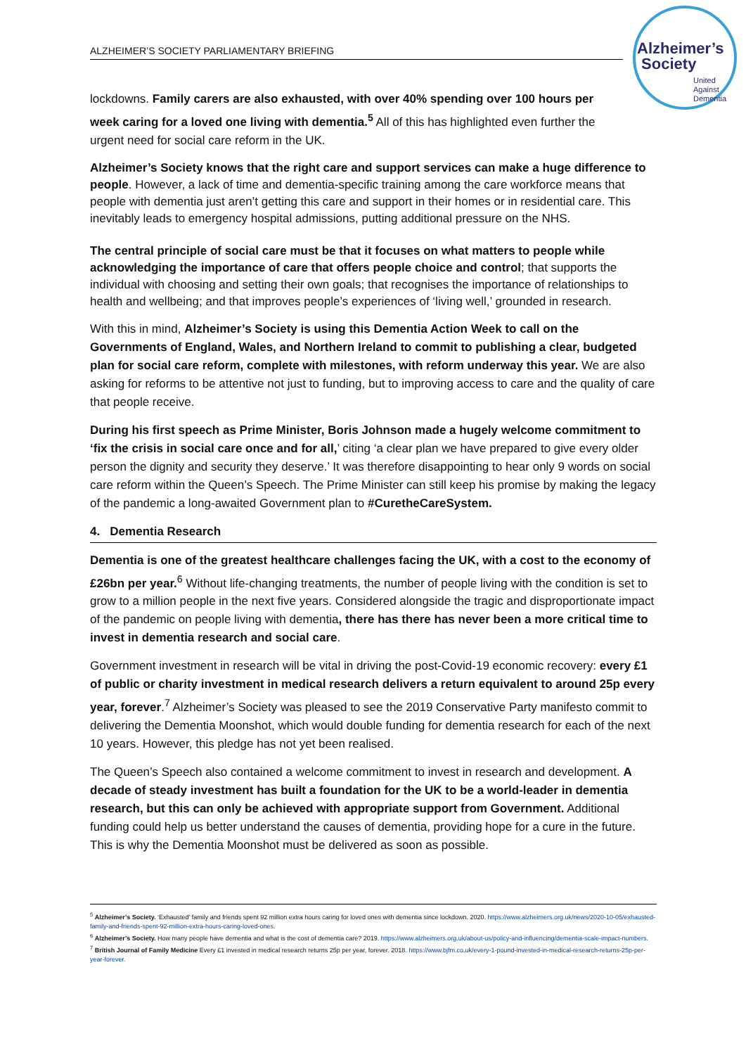ALZHEIMER’S SOCIETY PARLIAMENTARY BRIEFING
Alzheimer’s
Society
United
Against
Dementia
lockdowns. Family carers are also exhausted, with over 40% spending over 100 hours per week caring for a loved one living with dementia.<sup>5</sup> All of this has highlighted even further the urgent need for social care reform in the UK.
Alzheimer’s Society knows that the right care and support services can make a huge difference to people. However, a lack of time and dementia-specific training among the care workforce means that people with dementia just aren’t getting this care and support in their homes or in residential care. This inevitably leads to emergency hospital admissions, putting additional pressure on the NHS.
The central principle of social care must be that it focuses on what matters to people while acknowledging the importance of care that offers people choice and control; that supports the individual with choosing and setting their own goals; that recognises the importance of relationships to health and wellbeing; and that improves people’s experiences of ‘living well,’ grounded in research.
With this in mind, Alzheimer’s Society is using this Dementia Action Week to call on the Governments of England, Wales, and Northern Ireland to commit to publishing a clear, budgeted plan for social care reform, complete with milestones, with reform underway this year. We are also asking for reforms to be attentive not just to funding, but to improving access to care and the quality of care that people receive.
During his first speech as Prime Minister, Boris Johnson made a hugely welcome commitment to ‘fix the crisis in social care once and for all,’ citing ‘a clear plan we have prepared to give every older person the dignity and security they deserve.’ It was therefore disappointing to hear only 9 words on social care reform within the Queen’s Speech. The Prime Minister can still keep his promise by making the legacy of the pandemic a long-awaited Government plan to #CuretheCareSystem.
4. Dementia Research
Dementia is one of the greatest healthcare challenges facing the UK, with a cost to the economy of £26bn per year.<sup>6</sup> Without life-changing treatments, the number of people living with the condition is set to grow to a million people in the next five years. Considered alongside the tragic and disproportionate impact of the pandemic on people living with dementia, there has there has never been a more critical time to invest in dementia research and social care.
Government investment in research will be vital in driving the post-Covid-19 economic recovery: every £1 of public or charity investment in medical research delivers a return equivalent to around 25p every year, forever.<sup>7</sup> Alzheimer’s Society was pleased to see the 2019 Conservative Party manifesto commit to delivering the Dementia Moonshot, which would double funding for dementia research for each of the next 10 years. However, this pledge has not yet been realised.
The Queen’s Speech also contained a welcome commitment to invest in research and development. A decade of steady investment has built a foundation for the UK to be a world-leader in dementia research, but this can only be achieved with appropriate support from Government. Additional funding could help us better understand the causes of dementia, providing hope for a cure in the future. This is why the Dementia Moonshot must be delivered as soon as possible.
<sup>5</sup> Alzheimer’s Society. ‘Exhausted’ family and friends spent 92 million extra hours caring for loved ones with dementia since lockdown. 2020. https://www.alzheimers.org.uk/news/2020-10-05/exhausted-family-and-friends-spent-92-million-extra-hours-caring-loved-ones.
<sup>6</sup> Alzheimer’s Society. How many people have dementia and what is the cost of dementia care? 2019. https://www.alzheimers.org.uk/about-us/policy-and-influencing/dementia-scale-impact-numbers.
<sup>7</sup> British Journal of Family Medicine Every £1 invested in medical research returns 25p per year, forever. 2018. https://www.bjfm.co.uk/every-1-pound-invested-in-medical-research-returns-25p-per-year-forever.